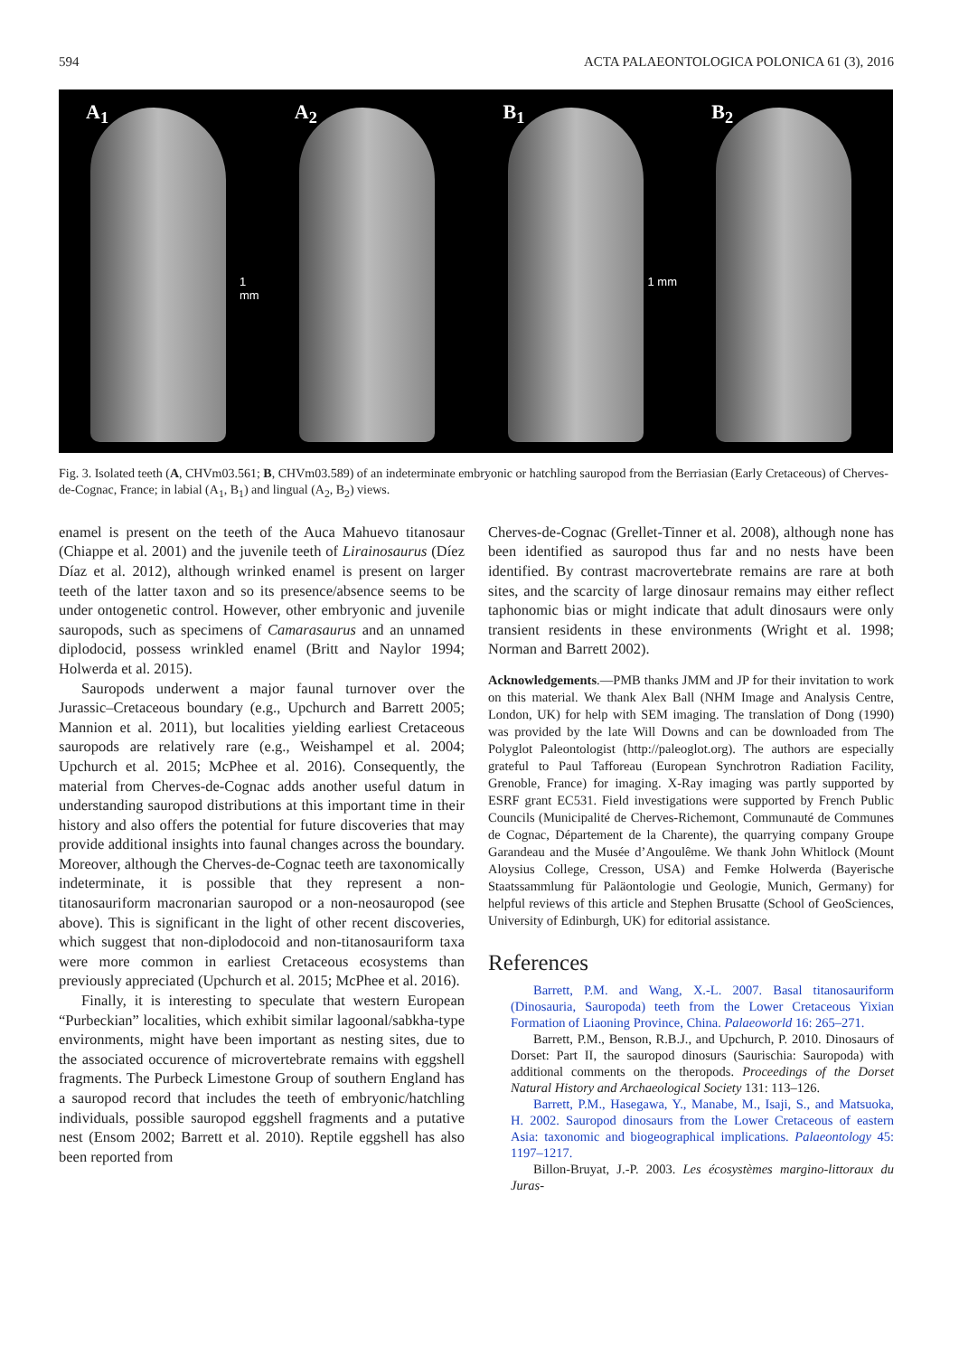594 ACTA PALAEONTOLOGICA POLONICA 61 (3), 2016
A<sub>1</sub>
1 mm
A<sub>2</sub>
B<sub>1</sub>
1 mm
B<sub>2</sub>
Fig. 3. Isolated teeth (A, CHVm03.561; B, CHVm03.589) of an indeterminate embryonic or hatchling sauropod from the Berriasian (Early Cretaceous) of Cherves-de-Cognac, France; in labial (A<sub>1</sub>, B<sub>1</sub>) and lingual (A<sub>2</sub>, B<sub>2</sub>) views.
enamel is present on the teeth of the Auca Mahuevo titanosaur (Chiappe et al. 2001) and the juvenile teeth of Lirainosaurus (Díez Díaz et al. 2012), although wrinked enamel is present on larger teeth of the latter taxon and so its presence/absence seems to be under ontogenetic control. However, other embryonic and juvenile sauropods, such as specimens of Camarasaurus and an unnamed diplodocid, possess wrinkled enamel (Britt and Naylor 1994; Holwerda et al. 2015).
Sauropods underwent a major faunal turnover over the Jurassic–Cretaceous boundary (e.g., Upchurch and Barrett 2005; Mannion et al. 2011), but localities yielding earliest Cretaceous sauropods are relatively rare (e.g., Weishampel et al. 2004; Upchurch et al. 2015; McPhee et al. 2016). Consequently, the material from Cherves-de-Cognac adds another useful datum in understanding sauropod distributions at this important time in their history and also offers the potential for future discoveries that may provide additional insights into faunal changes across the boundary. Moreover, although the Cherves-de-Cognac teeth are taxonomically indeterminate, it is possible that they represent a non-titanosauriform macronarian sauropod or a non-neosauropod (see above). This is significant in the light of other recent discoveries, which suggest that non-diplodocoid and non-titanosauriform taxa were more common in earliest Cretaceous ecosystems than previously appreciated (Upchurch et al. 2015; McPhee et al. 2016).
Finally, it is interesting to speculate that western European “Purbeckian” localities, which exhibit similar lagoonal/sabkha-type environments, might have been important as nesting sites, due to the associated occurence of microvertebrate remains with eggshell fragments. The Purbeck Limestone Group of southern England has a sauropod record that includes the teeth of embryonic/hatchling individuals, possible sauropod eggshell fragments and a putative nest (Ensom 2002; Barrett et al. 2010). Reptile eggshell has also been reported from
Cherves-de-Cognac (Grellet-Tinner et al. 2008), although none has been identified as sauropod thus far and no nests have been identified. By contrast macrovertebrate remains are rare at both sites, and the scarcity of large dinosaur remains may either reflect taphonomic bias or might indicate that adult dinosaurs were only transient residents in these environments (Wright et al. 1998; Norman and Barrett 2002).
Acknowledgements.—PMB thanks JMM and JP for their invitation to work on this material. We thank Alex Ball (NHM Image and Analysis Centre, London, UK) for help with SEM imaging. The translation of Dong (1990) was provided by the late Will Downs and can be downloaded from The Polyglot Paleontologist (http://paleoglot.org). The authors are especially grateful to Paul Tafforeau (European Synchrotron Radiation Facility, Grenoble, France) for imaging. X-Ray imaging was partly supported by ESRF grant EC531. Field investigations were supported by French Public Councils (Municipalité de Cherves-Richemont, Communauté de Communes de Cognac, Département de la Charente), the quarrying company Groupe Garandeau and the Musée d’Angoulême. We thank John Whitlock (Mount Aloysius College, Cresson, USA) and Femke Holwerda (Bayerische Staatssammlung für Paläontologie und Geologie, Munich, Germany) for helpful reviews of this article and Stephen Brusatte (School of GeoSciences, University of Edinburgh, UK) for editorial assistance.
References
Barrett, P.M. and Wang, X.-L. 2007. Basal titanosauriform (Dinosauria, Sauropoda) teeth from the Lower Cretaceous Yixian Formation of Liaoning Province, China. Palaeoworld 16: 265–271.
Barrett, P.M., Benson, R.B.J., and Upchurch, P. 2010. Dinosaurs of Dorset: Part II, the sauropod dinosurs (Saurischia: Sauropoda) with additional comments on the theropods. Proceedings of the Dorset Natural History and Archaeological Society 131: 113–126.
Barrett, P.M., Hasegawa, Y., Manabe, M., Isaji, S., and Matsuoka, H. 2002. Sauropod dinosaurs from the Lower Cretaceous of eastern Asia: taxonomic and biogeographical implications. Palaeontology 45: 1197–1217.
Billon-Bruyat, J.-P. 2003. Les écosystèmes margino-littoraux du Juras-